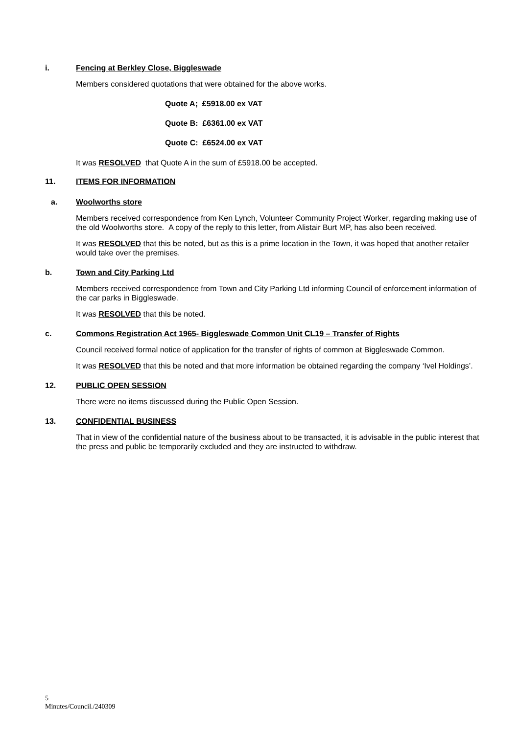i. Fencing at Berkley Close, Biggleswade
Members considered quotations that were obtained for the above works.
Quote A; £5918.00 ex VAT
Quote B: £6361.00 ex VAT
Quote C: £6524.00 ex VAT
It was RESOLVED that Quote A in the sum of £5918.00 be accepted.
11. ITEMS FOR INFORMATION
a. Woolworths store
Members received correspondence from Ken Lynch, Volunteer Community Project Worker, regarding making use of the old Woolworths store. A copy of the reply to this letter, from Alistair Burt MP, has also been received.
It was RESOLVED that this be noted, but as this is a prime location in the Town, it was hoped that another retailer would take over the premises.
b. Town and City Parking Ltd
Members received correspondence from Town and City Parking Ltd informing Council of enforcement information of the car parks in Biggleswade.
It was RESOLVED that this be noted.
c. Commons Registration Act 1965- Biggleswade Common Unit CL19 – Transfer of Rights
Council received formal notice of application for the transfer of rights of common at Biggleswade Common.
It was RESOLVED that this be noted and that more information be obtained regarding the company ‘Ivel Holdings’.
12. PUBLIC OPEN SESSION
There were no items discussed during the Public Open Session.
13. CONFIDENTIAL BUSINESS
That in view of the confidential nature of the business about to be transacted, it is advisable in the public interest that the press and public be temporarily excluded and they are instructed to withdraw.
5
Minutes/Council./240309